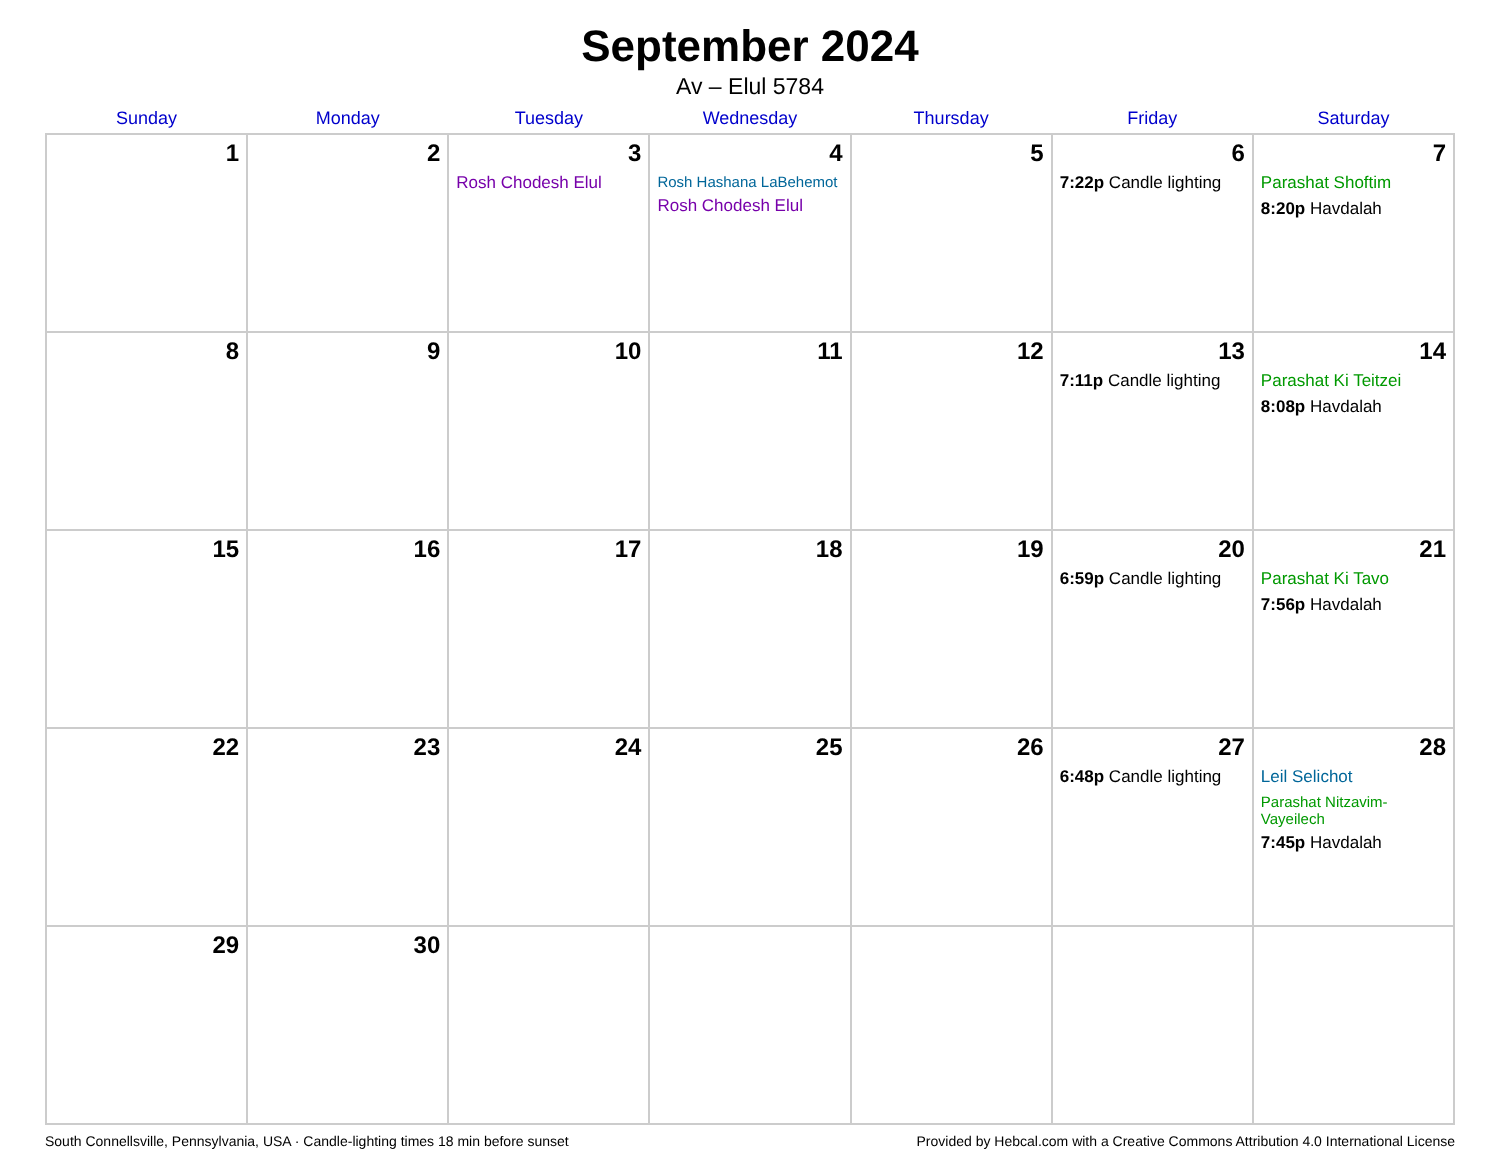September 2024
Av – Elul 5784
| Sunday | Monday | Tuesday | Wednesday | Thursday | Friday | Saturday |
| --- | --- | --- | --- | --- | --- | --- |
| 1 | 2 | 3 Rosh Chodesh Elul | 4 Rosh Hashana LaBehemot Rosh Chodesh Elul | 5 | 6 7:22p Candle lighting | 7 Parashat Shoftim 8:20p Havdalah |
| 8 | 9 | 10 | 11 | 12 | 13 7:11p Candle lighting | 14 Parashat Ki Teitzei 8:08p Havdalah |
| 15 | 16 | 17 | 18 | 19 | 20 6:59p Candle lighting | 21 Parashat Ki Tavo 7:56p Havdalah |
| 22 | 23 | 24 | 25 | 26 | 27 6:48p Candle lighting | 28 Leil Selichot Parashat Nitzavim-Vayeilech 7:45p Havdalah |
| 29 | 30 | | | | | |
South Connellsville, Pennsylvania, USA · Candle-lighting times 18 min before sunset Provided by Hebcal.com with a Creative Commons Attribution 4.0 International License